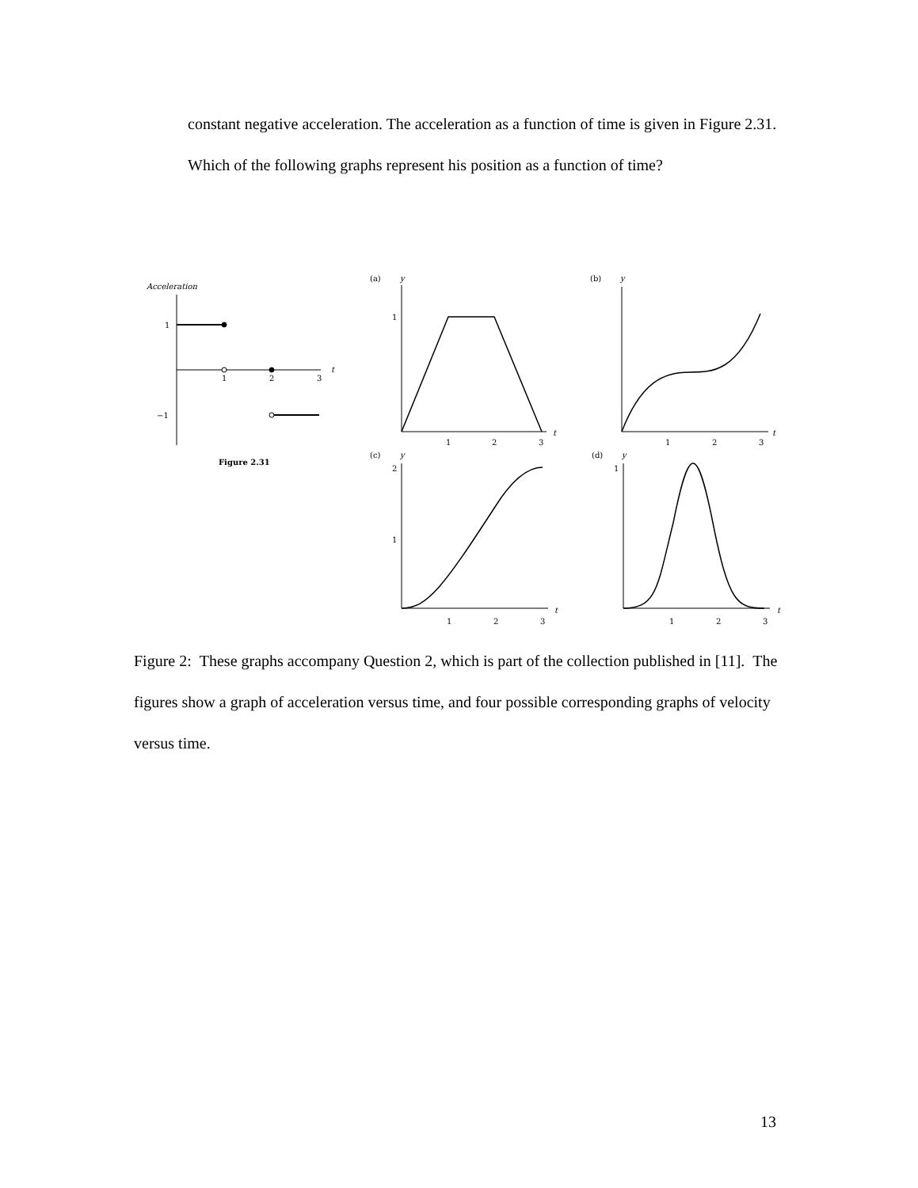constant negative acceleration. The acceleration as a function of time is given in Figure 2.31. Which of the following graphs represent his position as a function of time?
Acceleration
1
−1
1
2
3
t
Figure 2.31
(a)
y
(b)
y
(c)
y
(d)
y
1
1
2
3
t
1
2
3
t
2
1
1
2
3
t
1
1
2
3
t
Figure 2: These graphs accompany Question 2, which is part of the collection published in [11]. The figures show a graph of acceleration versus time, and four possible corresponding graphs of velocity versus time.
13